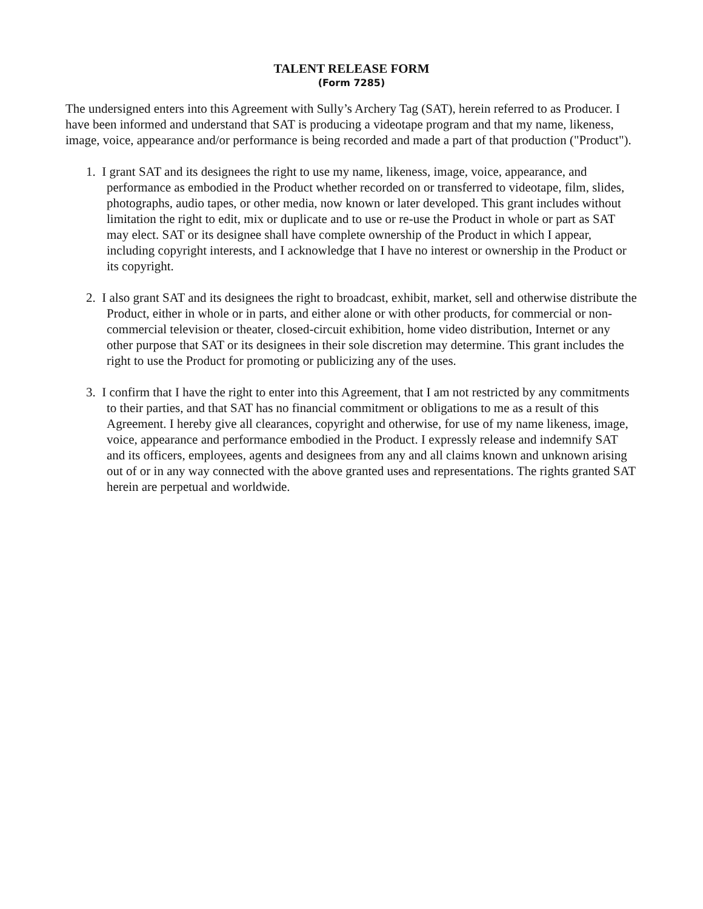TALENT RELEASE FORM
(Form 7285)
The undersigned enters into this Agreement with Sully’s Archery Tag (SAT), herein referred to as Producer. I have been informed and understand that SAT is producing a videotape program and that my name, likeness, image, voice, appearance and/or performance is being recorded and made a part of that production ("Product").
1. I grant SAT and its designees the right to use my name, likeness, image, voice, appearance, and performance as embodied in the Product whether recorded on or transferred to videotape, film, slides, photographs, audio tapes, or other media, now known or later developed. This grant includes without limitation the right to edit, mix or duplicate and to use or re-use the Product in whole or part as SAT may elect. SAT or its designee shall have complete ownership of the Product in which I appear, including copyright interests, and I acknowledge that I have no interest or ownership in the Product or its copyright.
2. I also grant SAT and its designees the right to broadcast, exhibit, market, sell and otherwise distribute the Product, either in whole or in parts, and either alone or with other products, for commercial or non-commercial television or theater, closed-circuit exhibition, home video distribution, Internet or any other purpose that SAT or its designees in their sole discretion may determine. This grant includes the right to use the Product for promoting or publicizing any of the uses.
3. I confirm that I have the right to enter into this Agreement, that I am not restricted by any commitments to their parties, and that SAT has no financial commitment or obligations to me as a result of this Agreement. I hereby give all clearances, copyright and otherwise, for use of my name likeness, image, voice, appearance and performance embodied in the Product. I expressly release and indemnify SAT and its officers, employees, agents and designees from any and all claims known and unknown arising out of or in any way connected with the above granted uses and representations. The rights granted SAT herein are perpetual and worldwide.